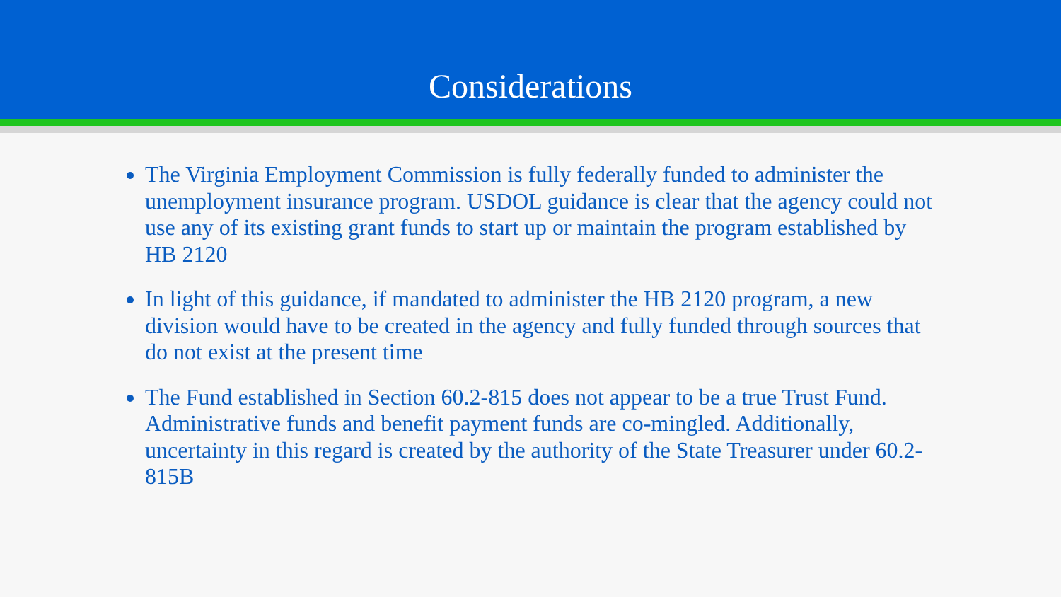Considerations
The Virginia Employment Commission is fully federally funded to administer the unemployment insurance program. USDOL guidance is clear that the agency could not use any of its existing grant funds to start up or maintain the program established by HB 2120
In light of this guidance, if mandated to administer the HB 2120 program, a new division would have to be created in the agency and fully funded through sources that do not exist at the present time
The Fund established in Section 60.2-815 does not appear to be a true Trust Fund. Administrative funds and benefit payment funds are co-mingled. Additionally, uncertainty in this regard is created by the authority of the State Treasurer under 60.2-815B